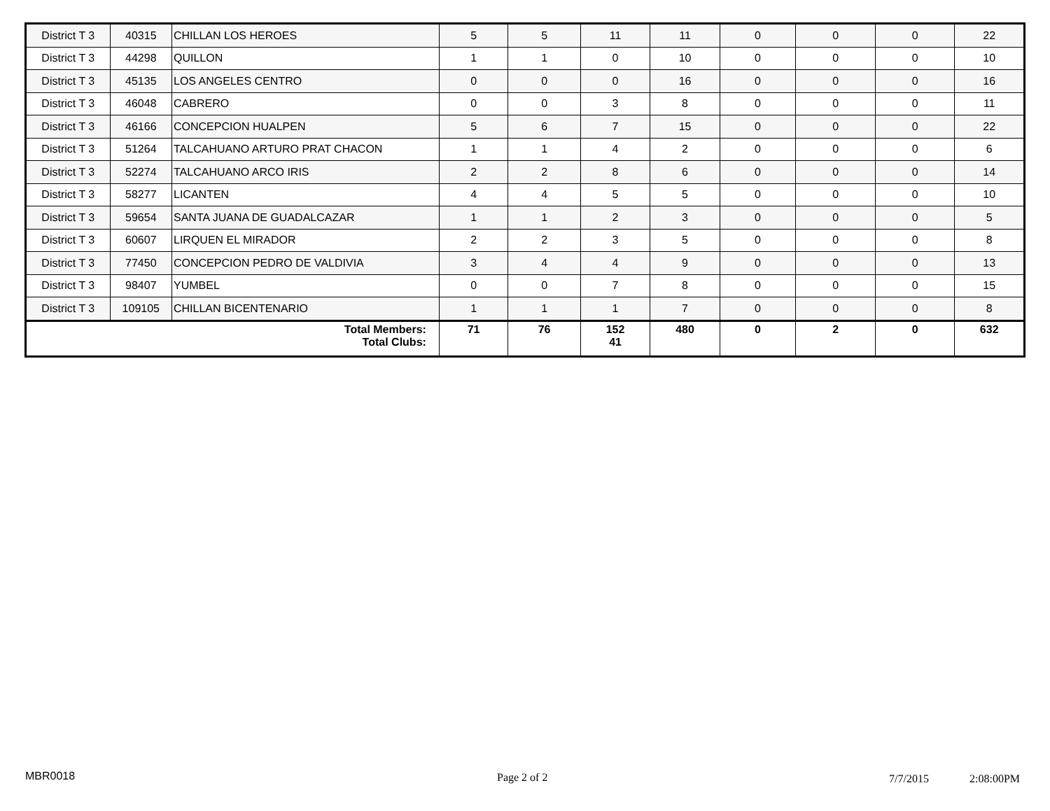| District T 3 | 40315 | CHILLAN LOS HEROES | 5 | 5 | 11 | 11 | 0 | 0 | 0 | 22 |
| District T 3 | 44298 | QUILLON | 1 | 1 | 0 | 10 | 0 | 0 | 0 | 10 |
| District T 3 | 45135 | LOS ANGELES CENTRO | 0 | 0 | 0 | 16 | 0 | 0 | 0 | 16 |
| District T 3 | 46048 | CABRERO | 0 | 0 | 3 | 8 | 0 | 0 | 0 | 11 |
| District T 3 | 46166 | CONCEPCION HUALPEN | 5 | 6 | 7 | 15 | 0 | 0 | 0 | 22 |
| District T 3 | 51264 | TALCAHUANO ARTURO PRAT CHACON | 1 | 1 | 4 | 2 | 0 | 0 | 0 | 6 |
| District T 3 | 52274 | TALCAHUANO ARCO IRIS | 2 | 2 | 8 | 6 | 0 | 0 | 0 | 14 |
| District T 3 | 58277 | LICANTEN | 4 | 4 | 5 | 5 | 0 | 0 | 0 | 10 |
| District T 3 | 59654 | SANTA JUANA DE GUADALCAZAR | 1 | 1 | 2 | 3 | 0 | 0 | 0 | 5 |
| District T 3 | 60607 | LIRQUEN EL MIRADOR | 2 | 2 | 3 | 5 | 0 | 0 | 0 | 8 |
| District T 3 | 77450 | CONCEPCION PEDRO DE VALDIVIA | 3 | 4 | 4 | 9 | 0 | 0 | 0 | 13 |
| District T 3 | 98407 | YUMBEL | 0 | 0 | 7 | 8 | 0 | 0 | 0 | 15 |
| District T 3 | 109105 | CHILLAN BICENTENARIO | 1 | 1 | 1 | 7 | 0 | 0 | 0 | 8 |
| Total Members: Total Clubs: | | | 71 | 76 | 152 41 | 480 | 0 | 2 | 0 | 632 |
MBR0018 Page 2 of 2 7/7/2015 2:08:00PM